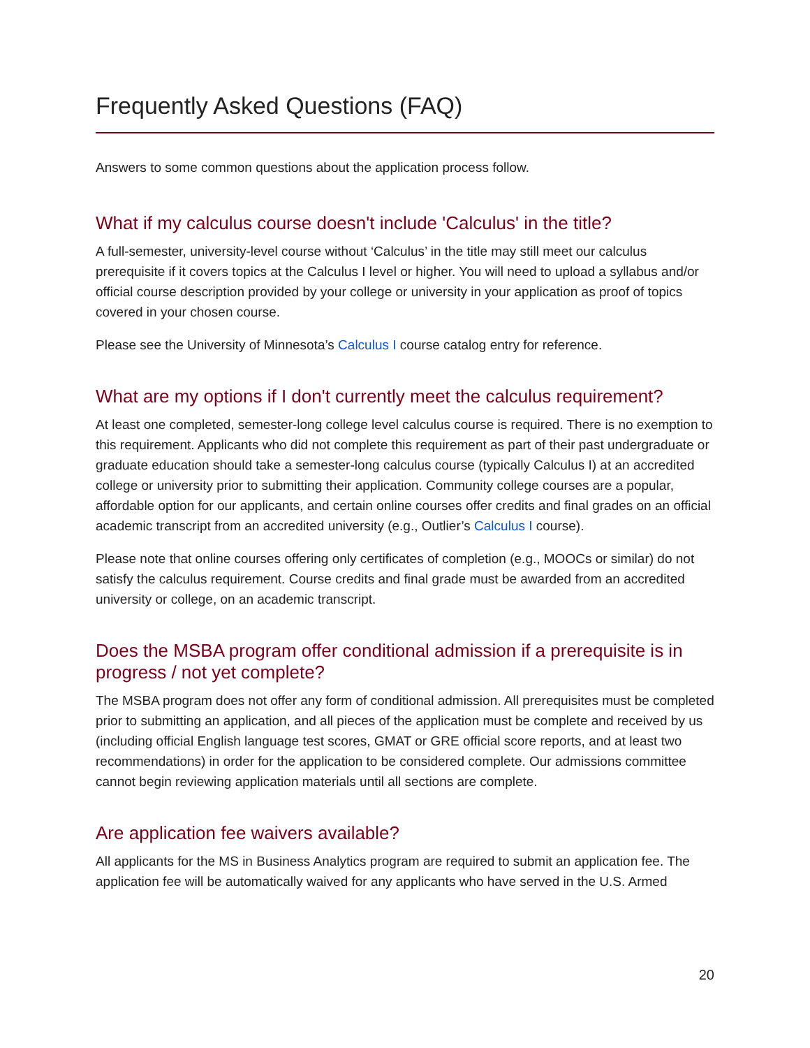Frequently Asked Questions (FAQ)
Answers to some common questions about the application process follow.
What if my calculus course doesn't include 'Calculus' in the title?
A full-semester, university-level course without ‘Calculus’ in the title may still meet our calculus prerequisite if it covers topics at the Calculus I level or higher. You will need to upload a syllabus and/or official course description provided by your college or university in your application as proof of topics covered in your chosen course.
Please see the University of Minnesota’s Calculus I course catalog entry for reference.
What are my options if I don't currently meet the calculus requirement?
At least one completed, semester-long college level calculus course is required. There is no exemption to this requirement. Applicants who did not complete this requirement as part of their past undergraduate or graduate education should take a semester-long calculus course (typically Calculus I) at an accredited college or university prior to submitting their application. Community college courses are a popular, affordable option for our applicants, and certain online courses offer credits and final grades on an official academic transcript from an accredited university (e.g., Outlier’s Calculus I course).
Please note that online courses offering only certificates of completion (e.g., MOOCs or similar) do not satisfy the calculus requirement. Course credits and final grade must be awarded from an accredited university or college, on an academic transcript.
Does the MSBA program offer conditional admission if a prerequisite is in progress / not yet complete?
The MSBA program does not offer any form of conditional admission. All prerequisites must be completed prior to submitting an application, and all pieces of the application must be complete and received by us (including official English language test scores, GMAT or GRE official score reports, and at least two recommendations) in order for the application to be considered complete. Our admissions committee cannot begin reviewing application materials until all sections are complete.
Are application fee waivers available?
All applicants for the MS in Business Analytics program are required to submit an application fee. The application fee will be automatically waived for any applicants who have served in the U.S. Armed
20